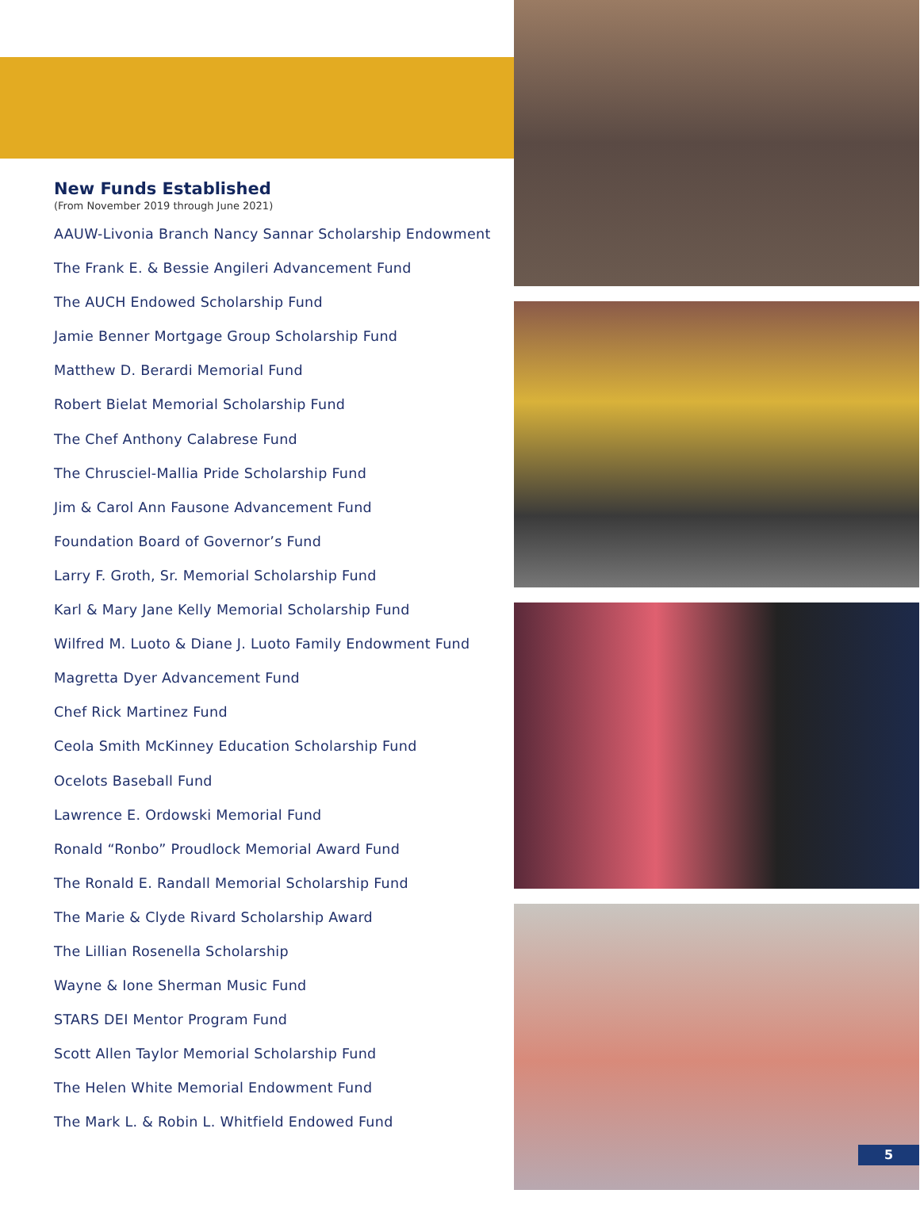New Funds Established
(From November 2019 through June 2021)
AAUW-Livonia Branch Nancy Sannar Scholarship Endowment
The Frank E. & Bessie Angileri Advancement Fund
The AUCH Endowed Scholarship Fund
Jamie Benner Mortgage Group Scholarship Fund
Matthew D. Berardi Memorial Fund
Robert Bielat Memorial Scholarship Fund
The Chef Anthony Calabrese Fund
The Chrusciel-Mallia Pride Scholarship Fund
Jim & Carol Ann Fausone Advancement Fund
Foundation Board of Governor’s Fund
Larry F. Groth, Sr. Memorial Scholarship Fund
Karl & Mary Jane Kelly Memorial Scholarship Fund
Wilfred M. Luoto & Diane J. Luoto Family Endowment Fund
Magretta Dyer Advancement Fund
Chef Rick Martinez Fund
Ceola Smith McKinney Education Scholarship Fund
Ocelots Baseball Fund
Lawrence E. Ordowski Memorial Fund
Ronald “Ronbo” Proudlock Memorial Award Fund
The Ronald E. Randall Memorial Scholarship Fund
The Marie & Clyde Rivard Scholarship Award
The Lillian Rosenella Scholarship
Wayne & Ione Sherman Music Fund
STARS DEI Mentor Program Fund
Scott Allen Taylor Memorial Scholarship Fund
The Helen White Memorial Endowment Fund
The Mark L. & Robin L. Whitfield Endowed Fund
5